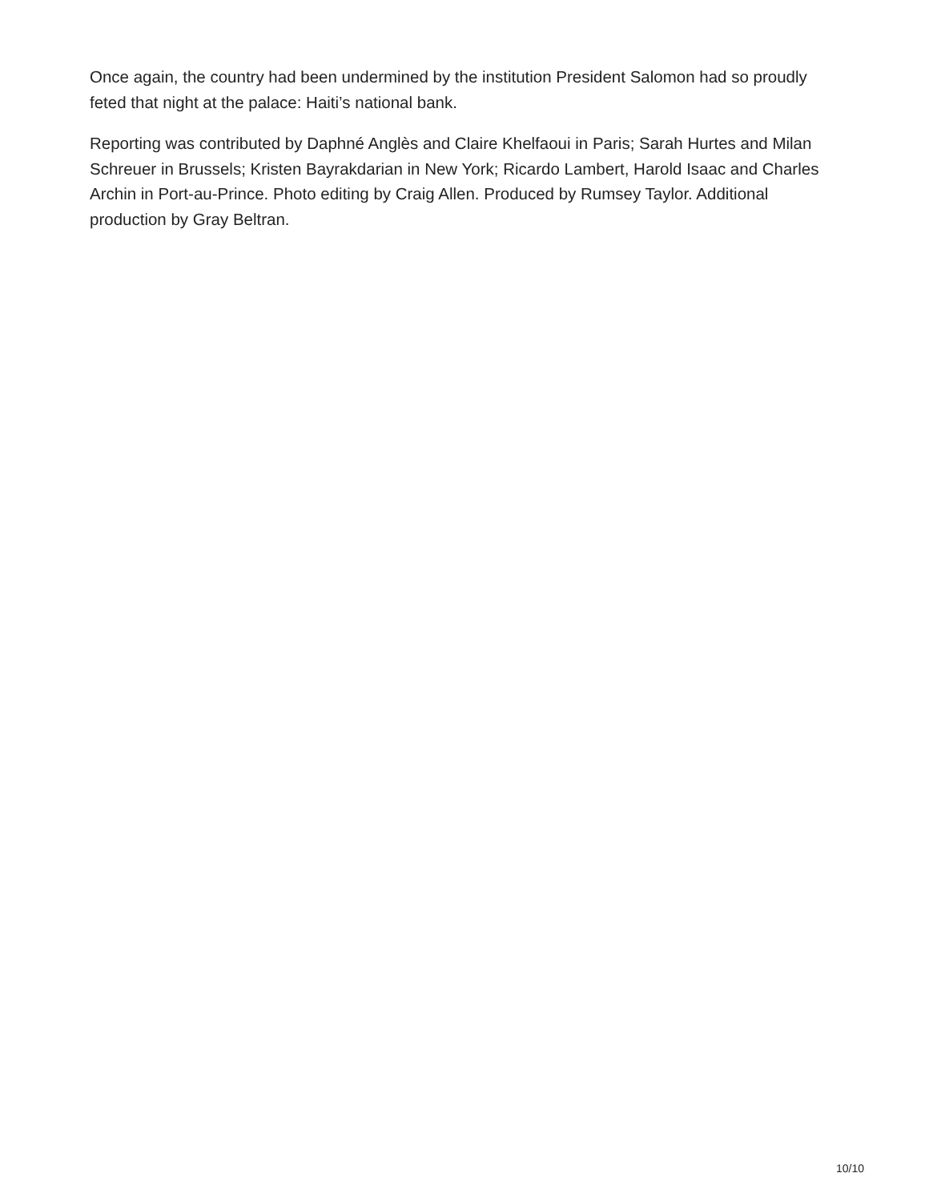Once again, the country had been undermined by the institution President Salomon had so proudly feted that night at the palace: Haiti’s national bank.
Reporting was contributed by Daphné Anglès and Claire Khelfaoui in Paris; Sarah Hurtes and Milan Schreuer in Brussels; Kristen Bayrakdarian in New York; Ricardo Lambert, Harold Isaac and Charles Archin in Port-au-Prince. Photo editing by Craig Allen. Produced by Rumsey Taylor. Additional production by Gray Beltran.
10/10